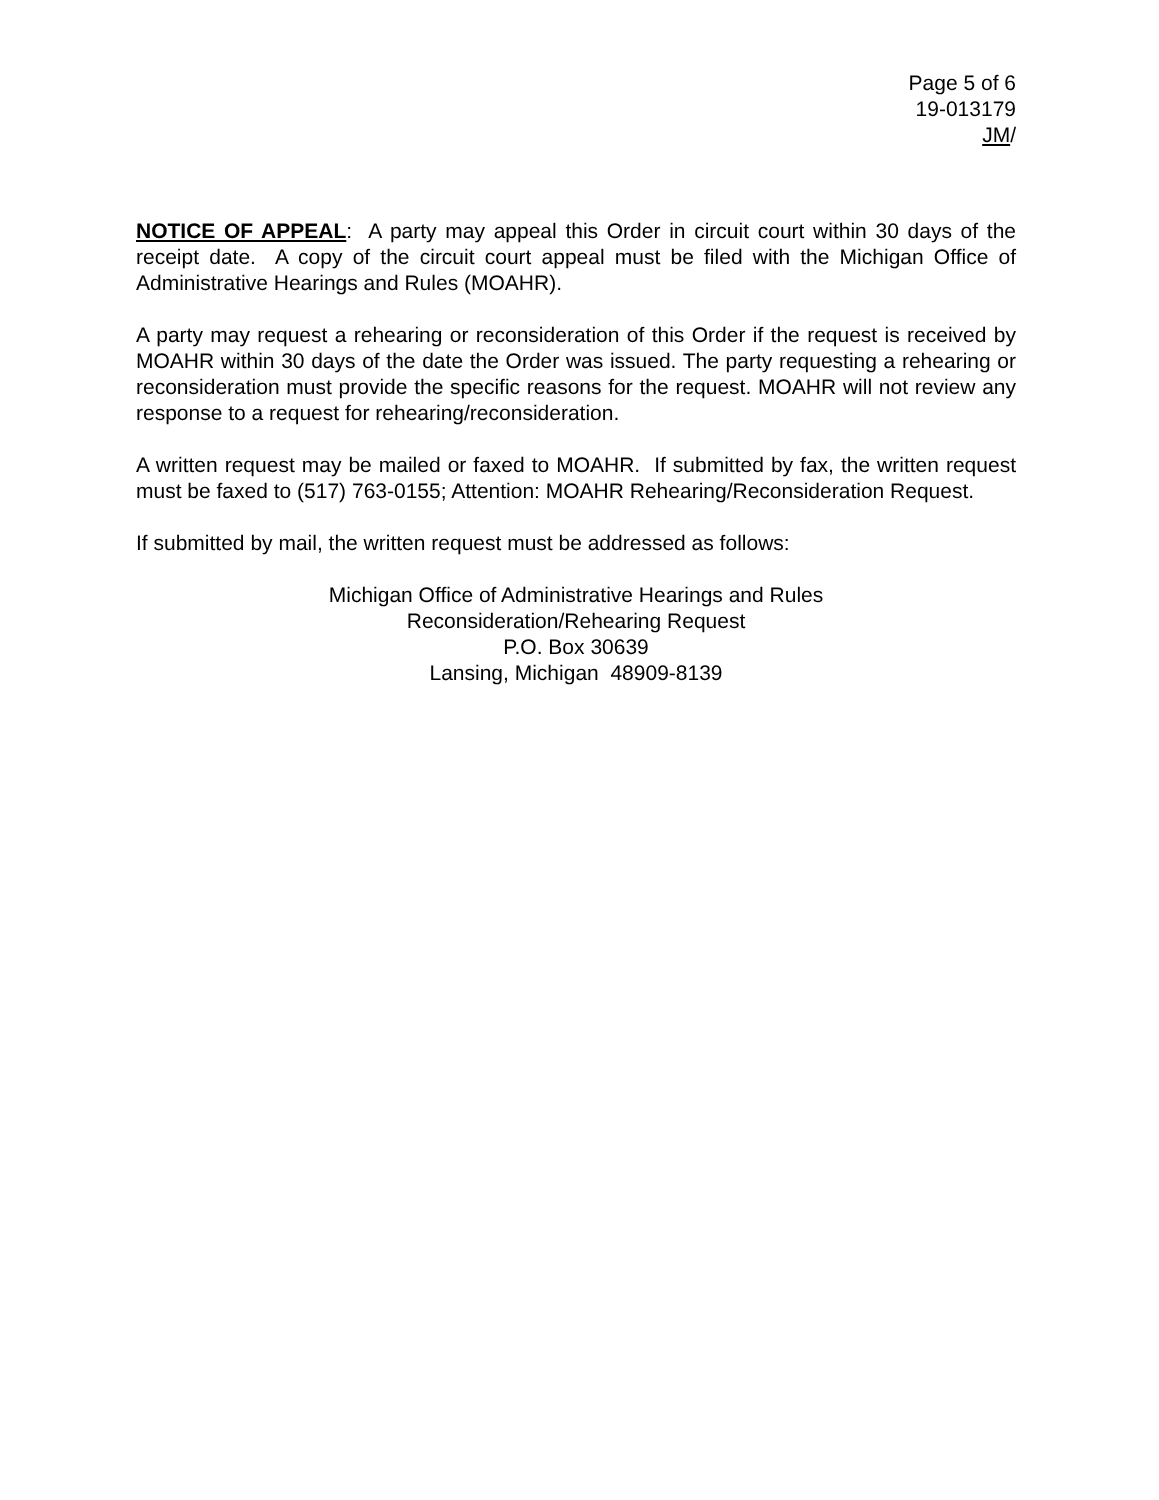Page 5 of 6
19-013179
JM/
NOTICE OF APPEAL: A party may appeal this Order in circuit court within 30 days of the receipt date. A copy of the circuit court appeal must be filed with the Michigan Office of Administrative Hearings and Rules (MOAHR).
A party may request a rehearing or reconsideration of this Order if the request is received by MOAHR within 30 days of the date the Order was issued. The party requesting a rehearing or reconsideration must provide the specific reasons for the request. MOAHR will not review any response to a request for rehearing/reconsideration.
A written request may be mailed or faxed to MOAHR. If submitted by fax, the written request must be faxed to (517) 763-0155; Attention: MOAHR Rehearing/Reconsideration Request.
If submitted by mail, the written request must be addressed as follows:
Michigan Office of Administrative Hearings and Rules
Reconsideration/Rehearing Request
P.O. Box 30639
Lansing, Michigan 48909-8139